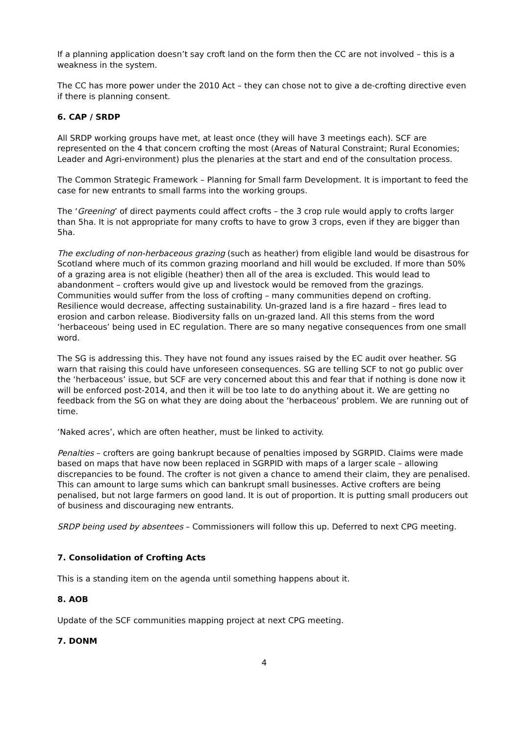If a planning application doesn’t say croft land on the form then the CC are not involved – this is a weakness in the system.
The CC has more power under the 2010 Act – they can chose not to give a de-crofting directive even if there is planning consent.
6. CAP / SRDP
All SRDP working groups have met, at least once (they will have 3 meetings each). SCF are represented on the 4 that concern crofting the most (Areas of Natural Constraint; Rural Economies; Leader and Agri-environment) plus the plenaries at the start and end of the consultation process.
The Common Strategic Framework – Planning for Small farm Development. It is important to feed the case for new entrants to small farms into the working groups.
The ‘Greening’ of direct payments could affect crofts – the 3 crop rule would apply to crofts larger than 5ha. It is not appropriate for many crofts to have to grow 3 crops, even if they are bigger than 5ha.
The excluding of non-herbaceous grazing (such as heather) from eligible land would be disastrous for Scotland where much of its common grazing moorland and hill would be excluded. If more than 50% of a grazing area is not eligible (heather) then all of the area is excluded. This would lead to abandonment – crofters would give up and livestock would be removed from the grazings. Communities would suffer from the loss of crofting – many communities depend on crofting. Resilience would decrease, affecting sustainability. Un-grazed land is a fire hazard – fires lead to erosion and carbon release. Biodiversity falls on un-grazed land. All this stems from the word ‘herbaceous’ being used in EC regulation. There are so many negative consequences from one small word.
The SG is addressing this. They have not found any issues raised by the EC audit over heather. SG warn that raising this could have unforeseen consequences. SG are telling SCF to not go public over the ‘herbaceous’ issue, but SCF are very concerned about this and fear that if nothing is done now it will be enforced post-2014, and then it will be too late to do anything about it. We are getting no feedback from the SG on what they are doing about the ‘herbaceous’ problem. We are running out of time.
‘Naked acres’, which are often heather, must be linked to activity.
Penalties – crofters are going bankrupt because of penalties imposed by SGRPID. Claims were made based on maps that have now been replaced in SGRPID with maps of a larger scale – allowing discrepancies to be found. The crofter is not given a chance to amend their claim, they are penalised. This can amount to large sums which can bankrupt small businesses. Active crofters are being penalised, but not large farmers on good land. It is out of proportion. It is putting small producers out of business and discouraging new entrants.
SRDP being used by absentees – Commissioners will follow this up. Deferred to next CPG meeting.
7. Consolidation of Crofting Acts
This is a standing item on the agenda until something happens about it.
8. AOB
Update of the SCF communities mapping project at next CPG meeting.
7. DONM
4